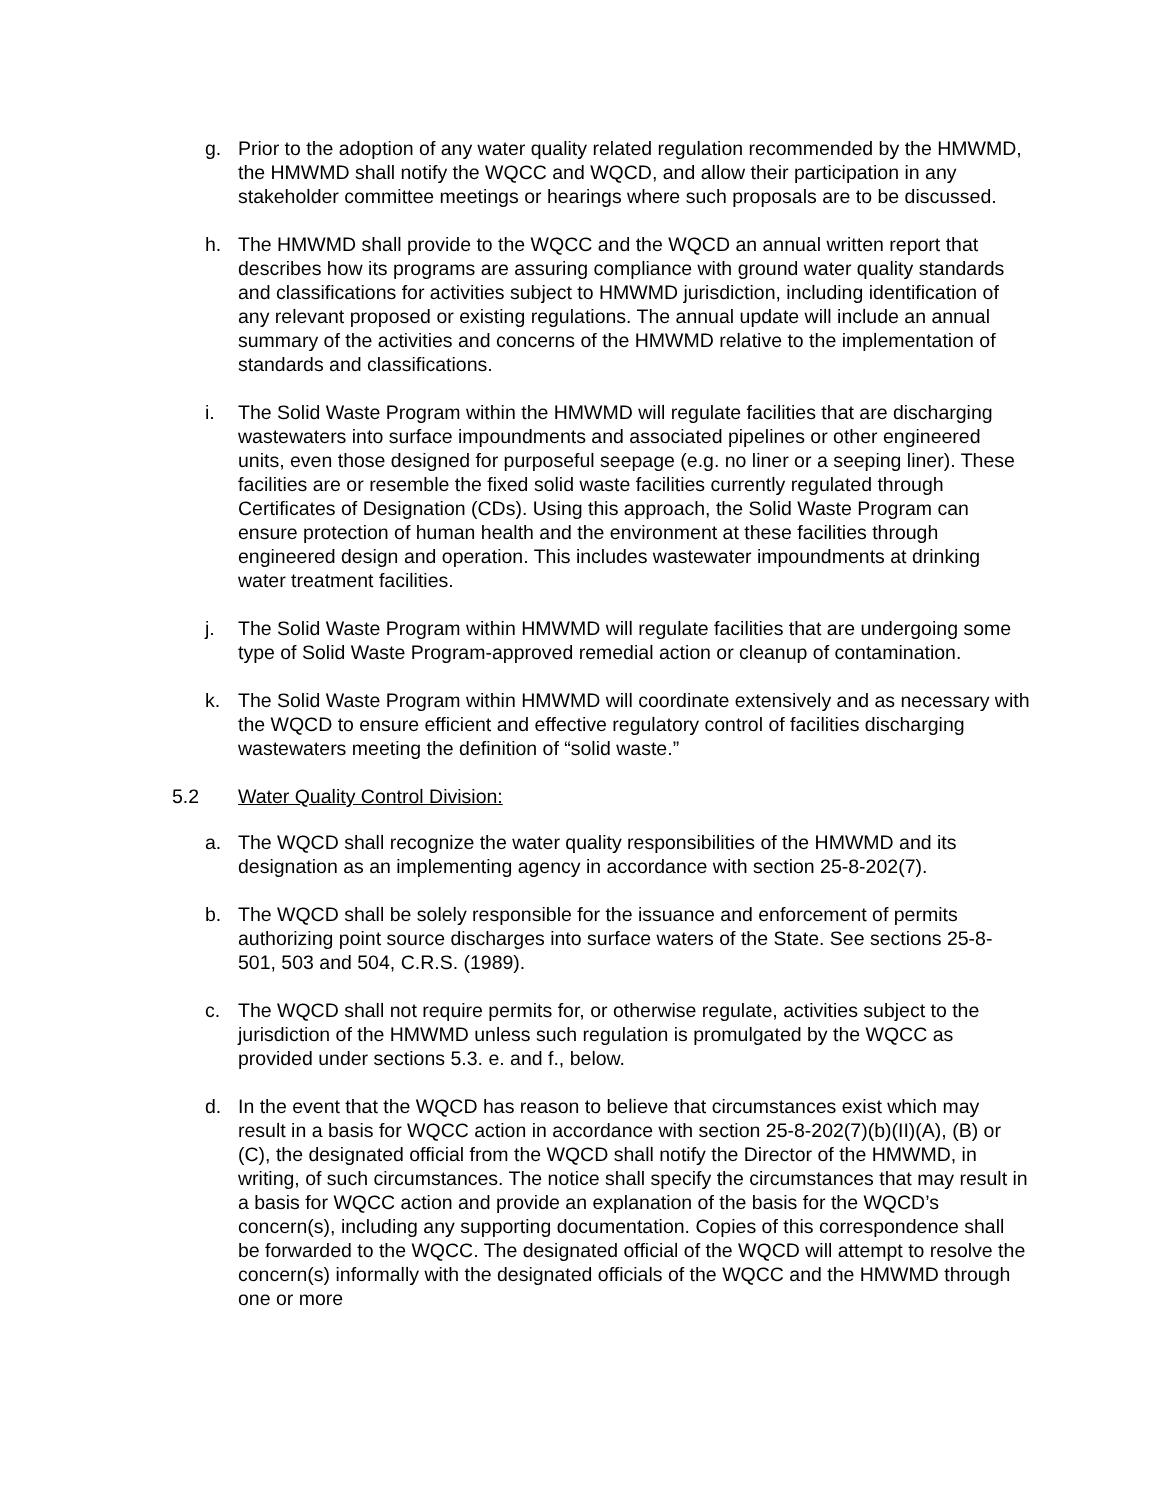g. Prior to the adoption of any water quality related regulation recommended by the HMWMD, the HMWMD shall notify the WQCC and WQCD, and allow their participation in any stakeholder committee meetings or hearings where such proposals are to be discussed.
h. The HMWMD shall provide to the WQCC and the WQCD an annual written report that describes how its programs are assuring compliance with ground water quality standards and classifications for activities subject to HMWMD jurisdiction, including identification of any relevant proposed or existing regulations. The annual update will include an annual summary of the activities and concerns of the HMWMD relative to the implementation of standards and classifications.
i. The Solid Waste Program within the HMWMD will regulate facilities that are discharging wastewaters into surface impoundments and associated pipelines or other engineered units, even those designed for purposeful seepage (e.g. no liner or a seeping liner). These facilities are or resemble the fixed solid waste facilities currently regulated through Certificates of Designation (CDs). Using this approach, the Solid Waste Program can ensure protection of human health and the environment at these facilities through engineered design and operation. This includes wastewater impoundments at drinking water treatment facilities.
j. The Solid Waste Program within HMWMD will regulate facilities that are undergoing some type of Solid Waste Program-approved remedial action or cleanup of contamination.
k. The Solid Waste Program within HMWMD will coordinate extensively and as necessary with the WQCD to ensure efficient and effective regulatory control of facilities discharging wastewaters meeting the definition of “solid waste.”
5.2 Water Quality Control Division:
a. The WQCD shall recognize the water quality responsibilities of the HMWMD and its designation as an implementing agency in accordance with section 25-8-202(7).
b. The WQCD shall be solely responsible for the issuance and enforcement of permits authorizing point source discharges into surface waters of the State. See sections 25-8-501, 503 and 504, C.R.S. (1989).
c. The WQCD shall not require permits for, or otherwise regulate, activities subject to the jurisdiction of the HMWMD unless such regulation is promulgated by the WQCC as provided under sections 5.3. e. and f., below.
d. In the event that the WQCD has reason to believe that circumstances exist which may result in a basis for WQCC action in accordance with section 25-8-202(7)(b)(II)(A), (B) or (C), the designated official from the WQCD shall notify the Director of the HMWMD, in writing, of such circumstances. The notice shall specify the circumstances that may result in a basis for WQCC action and provide an explanation of the basis for the WQCD’s concern(s), including any supporting documentation. Copies of this correspondence shall be forwarded to the WQCC. The designated official of the WQCD will attempt to resolve the concern(s) informally with the designated officials of the WQCC and the HMWMD through one or more